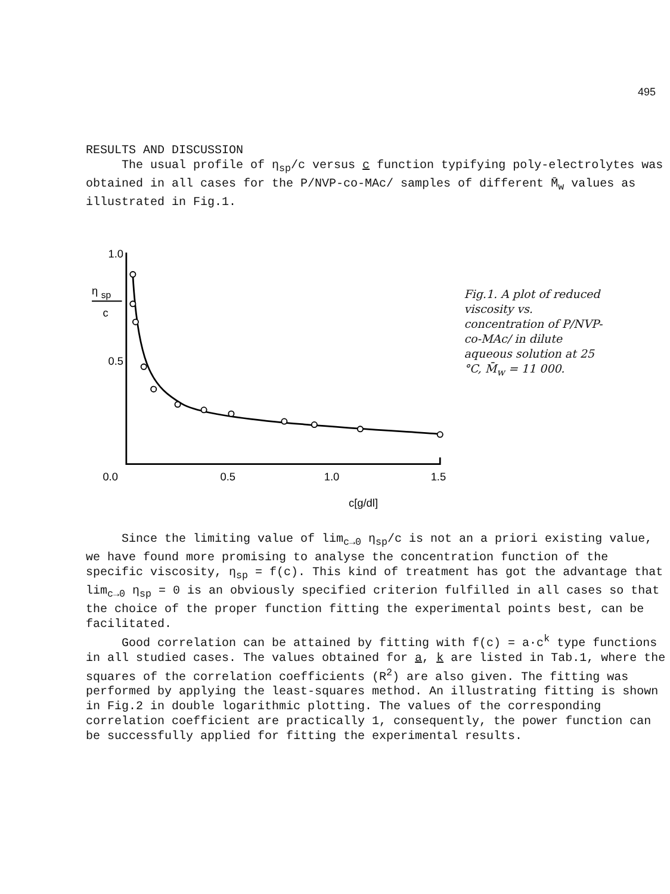495
RESULTS AND DISCUSSION
The usual profile of η<sub>sp</sub>/c versus c function typifying poly-electrolytes was obtained in all cases for the P/NVP-co-MAc/ samples of different M̄<sub>w</sub> values as illustrated in Fig.1.
1.0
0.5
η
sp
c
0.0
0.5
1.0
1.5
c[g/dl]
Fig.1. A plot of reduced viscosity vs. concentration of P/NVP-co-MAc/ in dilute aqueous solution at 25 °C, M̄<sub>w</sub> = 11 000.
Since the limiting value of lim<sub>c→0</sub> η<sub>sp</sub>/c is not an a priori existing value, we have found more promising to analyse the concentration function of the specific viscosity, η<sub>sp</sub> = f(c). This kind of treatment has got the advantage that lim<sub>c→0</sub> η<sub>sp</sub> = 0 is an obviously specified criterion fulfilled in all cases so that the choice of the proper function fitting the experimental points best, can be facilitated.
Good correlation can be attained by fitting with f(c) = a·c<sup>k</sup> type functions in all studied cases. The values obtained for a, k are listed in Tab.1, where the squares of the correlation coefficients (R<sup>2</sup>) are also given. The fitting was performed by applying the least-squares method. An illustrating fitting is shown in Fig.2 in double logarithmic plotting. The values of the corresponding correlation coefficient are practically 1, consequently, the power function can be successfully applied for fitting the experimental results.